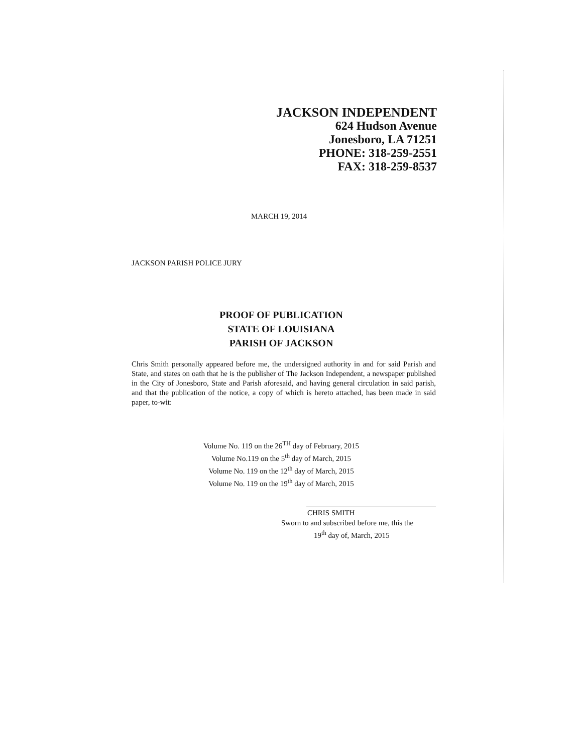JACKSON INDEPENDENT
624 Hudson Avenue
Jonesboro, LA 71251
PHONE: 318-259-2551
FAX: 318-259-8537
MARCH 19, 2014
JACKSON PARISH POLICE JURY
PROOF OF PUBLICATION
STATE OF LOUISIANA
PARISH OF JACKSON
Chris Smith personally appeared before me, the undersigned authority in and for said Parish and State, and states on oath that he is the publisher of The Jackson Independent, a newspaper published in the City of Jonesboro, State and Parish aforesaid, and having general circulation in said parish, and that the publication of the notice, a copy of which is hereto attached, has been made in said paper, to-wit:
Volume No. 119 on the 26<sup>TH</sup> day of February, 2015
Volume No.119 on the 5<sup>th</sup> day of March, 2015
Volume No. 119 on the 12<sup>th</sup> day of March, 2015
Volume No. 119 on the 19<sup>th</sup> day of March, 2015
CHRIS SMITH
Sworn to and subscribed before me, this the
19<sup>th</sup> day of, March, 2015